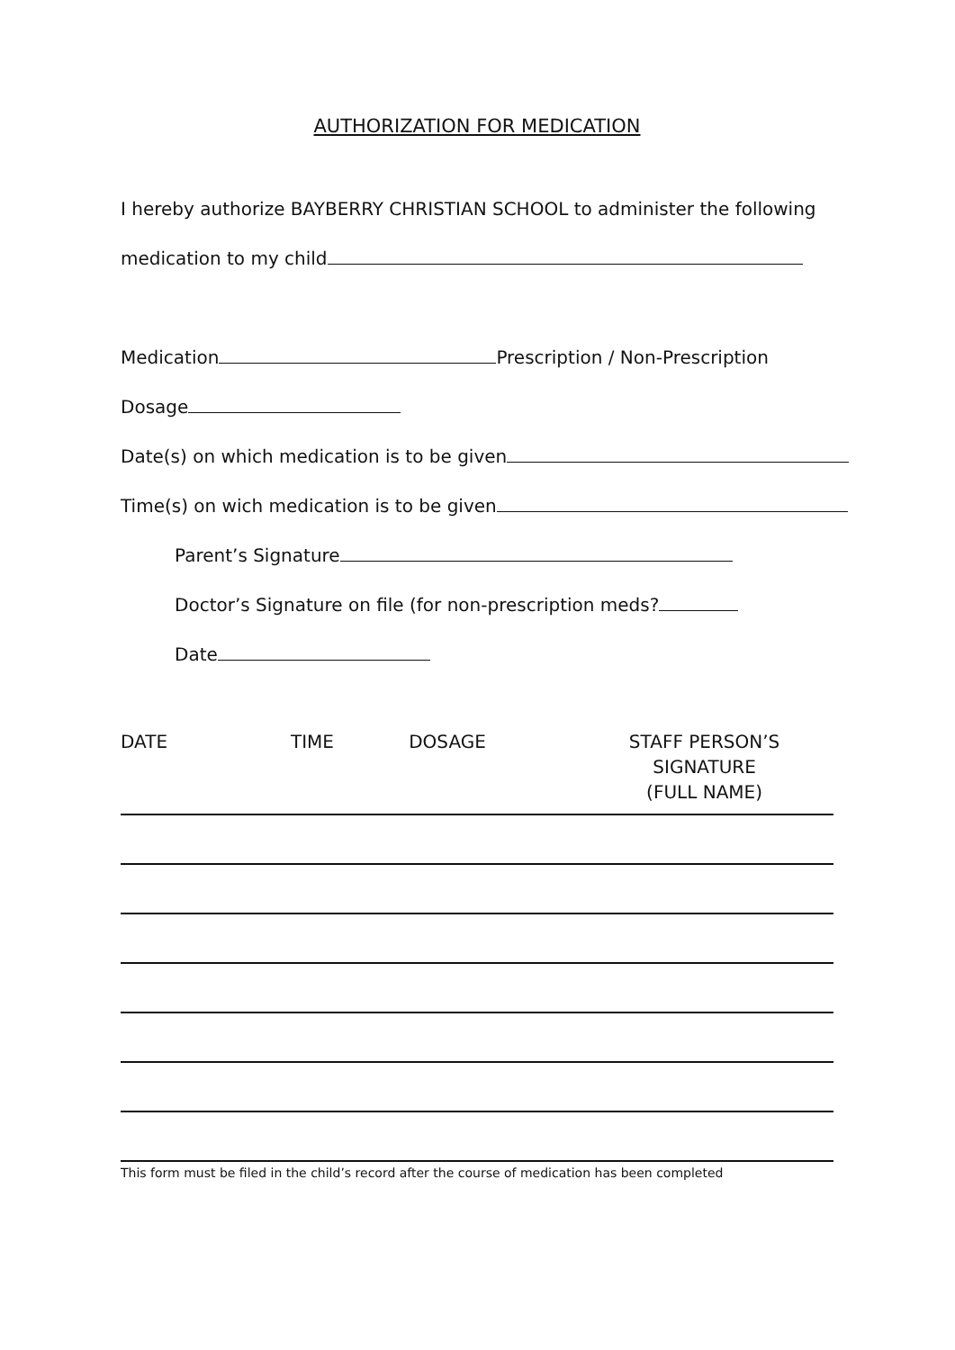AUTHORIZATION FOR MEDICATION
I hereby authorize BAYBERRY CHRISTIAN SCHOOL to administer the following
medication to my child
Medication Prescription / Non-Prescription
Dosage
Date(s) on which medication is to be given
Time(s) on wich medication is to be given
Parent’s Signature
Doctor’s Signature on file (for non-prescription meds?
Date
DATE TIME DOSAGE STAFF PERSON’S SIGNATURE
(FULL NAME)
This form must be filed in the child’s record after the course of medication has been completed